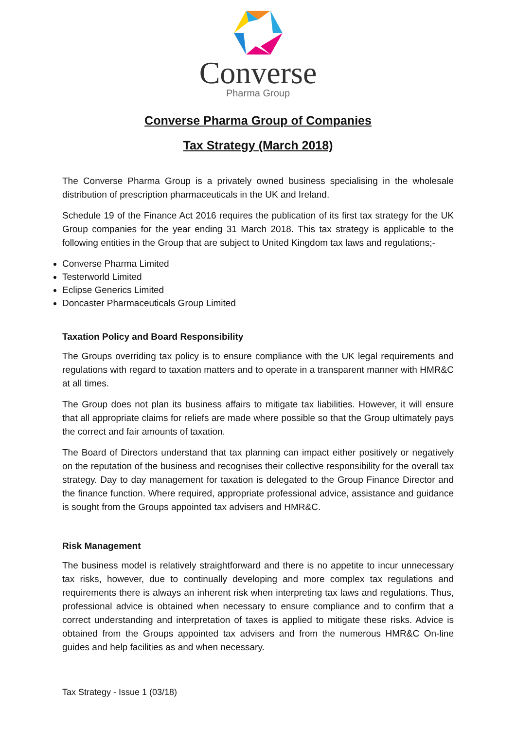Converse
Pharma Group
Converse Pharma Group of Companies
Tax Strategy (March 2018)
The Converse Pharma Group is a privately owned business specialising in the wholesale distribution of prescription pharmaceuticals in the UK and Ireland.
Schedule 19 of the Finance Act 2016 requires the publication of its first tax strategy for the UK Group companies for the year ending 31 March 2018. This tax strategy is applicable to the following entities in the Group that are subject to United Kingdom tax laws and regulations;-
Converse Pharma Limited
Testerworld Limited
Eclipse Generics Limited
Doncaster Pharmaceuticals Group Limited
Taxation Policy and Board Responsibility
The Groups overriding tax policy is to ensure compliance with the UK legal requirements and regulations with regard to taxation matters and to operate in a transparent manner with HMR&C at all times.
The Group does not plan its business affairs to mitigate tax liabilities. However, it will ensure that all appropriate claims for reliefs are made where possible so that the Group ultimately pays the correct and fair amounts of taxation.
The Board of Directors understand that tax planning can impact either positively or negatively on the reputation of the business and recognises their collective responsibility for the overall tax strategy. Day to day management for taxation is delegated to the Group Finance Director and the finance function. Where required, appropriate professional advice, assistance and guidance is sought from the Groups appointed tax advisers and HMR&C.
Risk Management
The business model is relatively straightforward and there is no appetite to incur unnecessary tax risks, however, due to continually developing and more complex tax regulations and requirements there is always an inherent risk when interpreting tax laws and regulations. Thus, professional advice is obtained when necessary to ensure compliance and to confirm that a correct understanding and interpretation of taxes is applied to mitigate these risks. Advice is obtained from the Groups appointed tax advisers and from the numerous HMR&C On-line guides and help facilities as and when necessary.
Tax Strategy - Issue 1 (03/18)